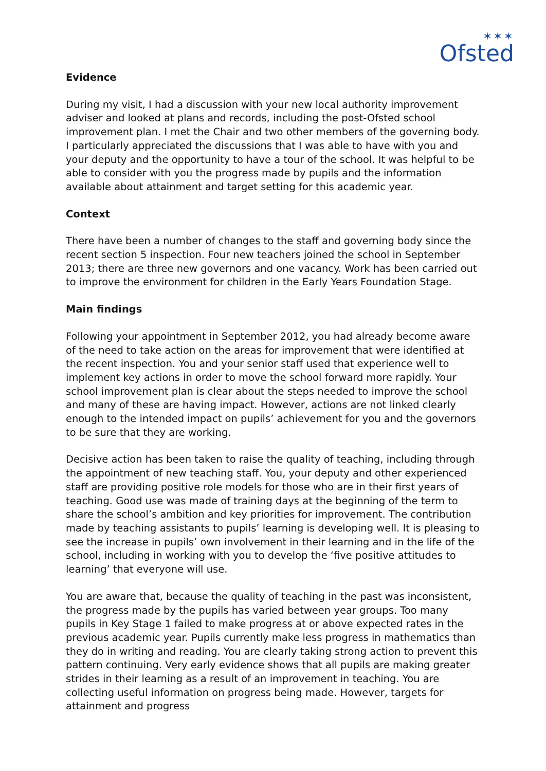✶✶✶
Ofsted
Evidence
During my visit, I had a discussion with your new local authority improvement adviser and looked at plans and records, including the post-Ofsted school improvement plan. I met the Chair and two other members of the governing body. I particularly appreciated the discussions that I was able to have with you and your deputy and the opportunity to have a tour of the school. It was helpful to be able to consider with you the progress made by pupils and the information available about attainment and target setting for this academic year.
Context
There have been a number of changes to the staff and governing body since the recent section 5 inspection. Four new teachers joined the school in September 2013; there are three new governors and one vacancy. Work has been carried out to improve the environment for children in the Early Years Foundation Stage.
Main findings
Following your appointment in September 2012, you had already become aware of the need to take action on the areas for improvement that were identified at the recent inspection. You and your senior staff used that experience well to implement key actions in order to move the school forward more rapidly. Your school improvement plan is clear about the steps needed to improve the school and many of these are having impact. However, actions are not linked clearly enough to the intended impact on pupils’ achievement for you and the governors to be sure that they are working.
Decisive action has been taken to raise the quality of teaching, including through the appointment of new teaching staff. You, your deputy and other experienced staff are providing positive role models for those who are in their first years of teaching. Good use was made of training days at the beginning of the term to share the school’s ambition and key priorities for improvement. The contribution made by teaching assistants to pupils’ learning is developing well. It is pleasing to see the increase in pupils’ own involvement in their learning and in the life of the school, including in working with you to develop the ‘five positive attitudes to learning’ that everyone will use.
You are aware that, because the quality of teaching in the past was inconsistent, the progress made by the pupils has varied between year groups. Too many pupils in Key Stage 1 failed to make progress at or above expected rates in the previous academic year. Pupils currently make less progress in mathematics than they do in writing and reading. You are clearly taking strong action to prevent this pattern continuing. Very early evidence shows that all pupils are making greater strides in their learning as a result of an improvement in teaching. You are collecting useful information on progress being made. However, targets for attainment and progress